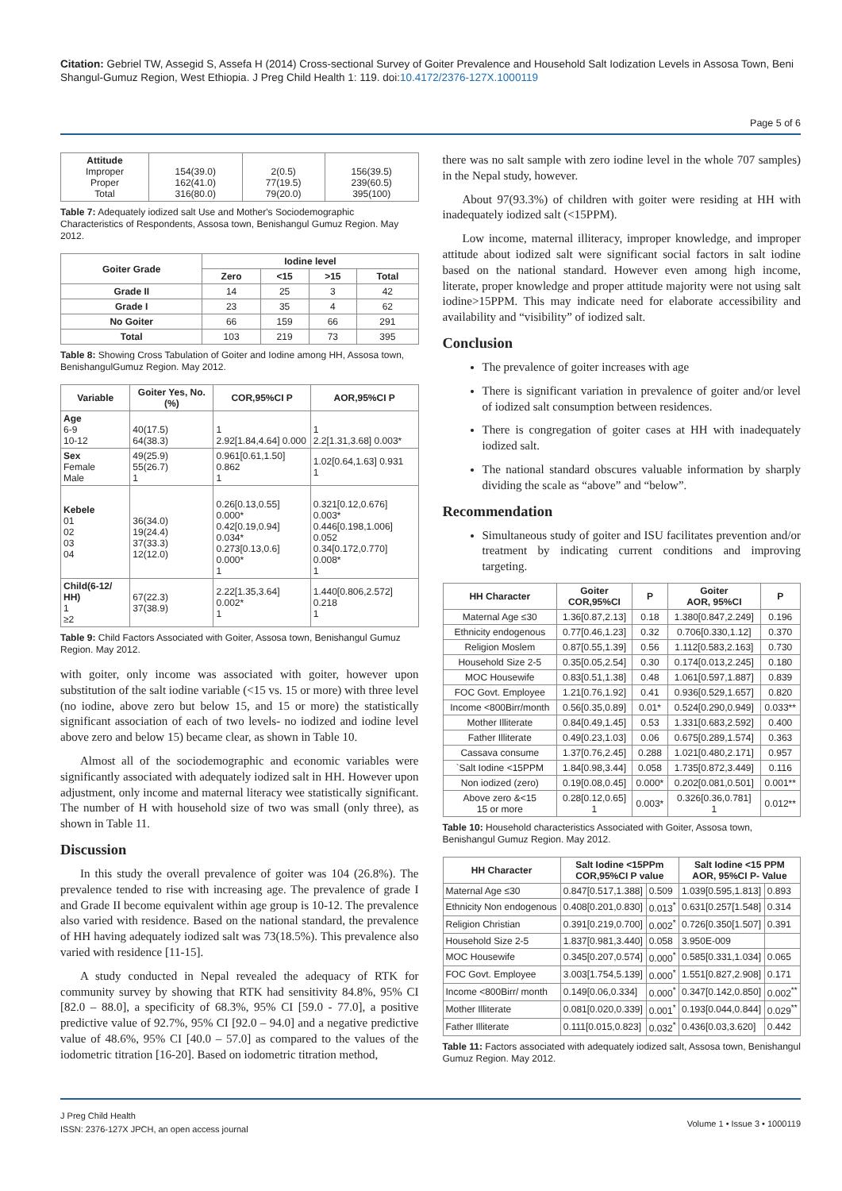Citation: Gebriel TW, Assegid S, Assefa H (2014) Cross-sectional Survey of Goiter Prevalence and Household Salt Iodization Levels in Assosa Town, Beni Shangul-Gumuz Region, West Ethiopia. J Preg Child Health 1: 119. doi:10.4172/2376-127X.1000119
Page 5 of 6
| Attitude Improper Proper Total | 154(39.0) 162(41.0) 316(80.0) | 2(0.5) 77(19.5) 79(20.0) | 156(39.5) 239(60.5) 395(100) |
Table 7: Adequately iodized salt Use and Mother's Sociodemographic Characteristics of Respondents, Assosa town, Benishangul Gumuz Region. May 2012.
| Goiter Grade | Iodine level | | | |
| --- | --- | --- | --- | --- |
| | Zero | <15 | >15 | Total |
| Grade II | 14 | 25 | 3 | 42 |
| Grade I | 23 | 35 | 4 | 62 |
| No Goiter | 66 | 159 | 66 | 291 |
| Total | 103 | 219 | 73 | 395 |
Table 8: Showing Cross Tabulation of Goiter and Iodine among HH, Assosa town, BenishangulGumuz Region. May 2012.
| Variable | Goiter Yes, No. (%) | COR,95%CI P | AOR,95%CI P |
| --- | --- | --- | --- |
| Age 6-9 10-12 | 40(17.5) 64(38.3) | 1 2.92[1.84,4.64] 0.000 | 1 2.2[1.31,3.68] 0.003* |
| Sex Female Male | 49(25.9) 55(26.7) 1 | 0.961[0.61,1.50] 0.862 1 | 1.02[0.64,1.63] 0.931 1 |
| Kebele 01 02 03 04 | 36(34.0) 19(24.4) 37(33.3) 12(12.0) | 0.26[0.13,0.55] 0.000* 0.42[0.19,0.94] 0.034* 0.273[0.13,0.6] 0.000* 1 | 0.321[0.12,0.676] 0.003* 0.446[0.198,1.006] 0.052 0.34[0.172,0.770] 0.008* 1 |
| Child(6-12/ HH) 1 ≥2 | 67(22.3) 37(38.9) | 2.22[1.35,3.64] 0.002* 1 | 1.440[0.806,2.572] 0.218 1 |
Table 9: Child Factors Associated with Goiter, Assosa town, Benishangul Gumuz Region. May 2012.
with goiter, only income was associated with goiter, however upon substitution of the salt iodine variable (<15 vs. 15 or more) with three level (no iodine, above zero but below 15, and 15 or more) the statistically significant association of each of two levels- no iodized and iodine level above zero and below 15) became clear, as shown in Table 10.
Almost all of the sociodemographic and economic variables were significantly associated with adequately iodized salt in HH. However upon adjustment, only income and maternal literacy wee statistically significant. The number of H with household size of two was small (only three), as shown in Table 11.
Discussion
In this study the overall prevalence of goiter was 104 (26.8%). The prevalence tended to rise with increasing age. The prevalence of grade I and Grade II become equivalent within age group is 10-12. The prevalence also varied with residence. Based on the national standard, the prevalence of HH having adequately iodized salt was 73(18.5%). This prevalence also varied with residence [11-15].
A study conducted in Nepal revealed the adequacy of RTK for community survey by showing that RTK had sensitivity 84.8%, 95% CI [82.0 – 88.0], a specificity of 68.3%, 95% CI [59.0 - 77.0], a positive predictive value of 92.7%, 95% CI [92.0 – 94.0] and a negative predictive value of 48.6%, 95% CI [40.0 – 57.0] as compared to the values of the iodometric titration [16-20]. Based on iodometric titration method,
there was no salt sample with zero iodine level in the whole 707 samples) in the Nepal study, however.
About 97(93.3%) of children with goiter were residing at HH with inadequately iodized salt (<15PPM).
Low income, maternal illiteracy, improper knowledge, and improper attitude about iodized salt were significant social factors in salt iodine based on the national standard. However even among high income, literate, proper knowledge and proper attitude majority were not using salt iodine>15PPM. This may indicate need for elaborate accessibility and availability and “visibility” of iodized salt.
Conclusion
The prevalence of goiter increases with age
There is significant variation in prevalence of goiter and/or level of iodized salt consumption between residences.
There is congregation of goiter cases at HH with inadequately iodized salt.
The national standard obscures valuable information by sharply dividing the scale as “above” and “below”.
Recommendation
Simultaneous study of goiter and ISU facilitates prevention and/or treatment by indicating current conditions and improving targeting.
| HH Character | Goiter COR,95%CI | P | Goiter AOR, 95%CI | P |
| --- | --- | --- | --- | --- |
| Maternal Age ≤30 | 1.36[0.87,2.13] | 0.18 | 1.380[0.847,2.249] | 0.196 |
| Ethnicity endogenous | 0.77[0.46,1.23] | 0.32 | 0.706[0.330,1.12] | 0.370 |
| Religion Moslem | 0.87[0.55,1.39] | 0.56 | 1.112[0.583,2.163] | 0.730 |
| Household Size 2-5 | 0.35[0.05,2.54] | 0.30 | 0.174[0.013,2.245] | 0.180 |
| MOC Housewife | 0.83[0.51,1.38] | 0.48 | 1.061[0.597,1.887] | 0.839 |
| FOC Govt. Employee | 1.21[0.76,1.92] | 0.41 | 0.936[0.529,1.657] | 0.820 |
| Income <800Birr/month | 0.56[0.35,0.89] | 0.01* | 0.524[0.290,0.949] | 0.033** |
| Mother Illiterate | 0.84[0.49,1.45] | 0.53 | 1.331[0.683,2.592] | 0.400 |
| Father Illiterate | 0.49[0.23,1.03] | 0.06 | 0.675[0.289,1.574] | 0.363 |
| Cassava consume | 1.37[0.76,2.45] | 0.288 | 1.021[0.480,2.171] | 0.957 |
| `Salt Iodine <15PPM | 1.84[0.98,3.44] | 0.058 | 1.735[0.872,3.449] | 0.116 |
| Non iodized (zero) | 0.19[0.08,0.45] | 0.000* | 0.202[0.081,0.501] | 0.001** |
| Above zero &<15 15 or more | 0.28[0.12,0.65] 1 | 0.003* | 0.326[0.36,0.781] 1 | 0.012** |
Table 10: Household characteristics Associated with Goiter, Assosa town, Benishangul Gumuz Region. May 2012.
| HH Character | Salt Iodine <15PPm COR,95%CI P value | | Salt Iodine <15 PPM AOR, 95%CI P- Value | |
| --- | --- | --- | --- | --- |
| Maternal Age ≤30 | 0.847[0.517,1.388] | 0.509 | 1.039[0.595,1.813] | 0.893 |
| Ethnicity Non endogenous | 0.408[0.201,0.830] | 0.013<sup>*</sup> | 0.631[0.257[1.548] | 0.314 |
| Religion Christian | 0.391[0.219,0.700] | 0.002<sup>*</sup> | 0.726[0.350[1.507] | 0.391 |
| Household Size 2-5 | 1.837[0.981,3.440] | 0.058 | 3.950E-009 | |
| MOC Housewife | 0.345[0.207,0.574] | 0.000<sup>*</sup> | 0.585[0.331,1.034] | 0.065 |
| FOC Govt. Employee | 3.003[1.754,5.139] | 0.000<sup>*</sup> | 1.551[0.827,2.908] | 0.171 |
| Income <800Birr/ month | 0.149[0.06,0.334] | 0.000<sup>*</sup> | 0.347[0.142,0.850] | 0.002<sup>**</sup> |
| Mother Illiterate | 0.081[0.020,0.339] | 0.001<sup>*</sup> | 0.193[0.044,0.844] | 0.029<sup>**</sup> |
| Father Illiterate | 0.111[0.015,0.823] | 0.032<sup>*</sup> | 0.436[0.03,3.620] | 0.442 |
Table 11: Factors associated with adequately iodized salt, Assosa town, Benishangul Gumuz Region. May 2012.
J Preg Child Health
ISSN: 2376-127X JPCH, an open access journal
Volume 1 • Issue 3 • 1000119